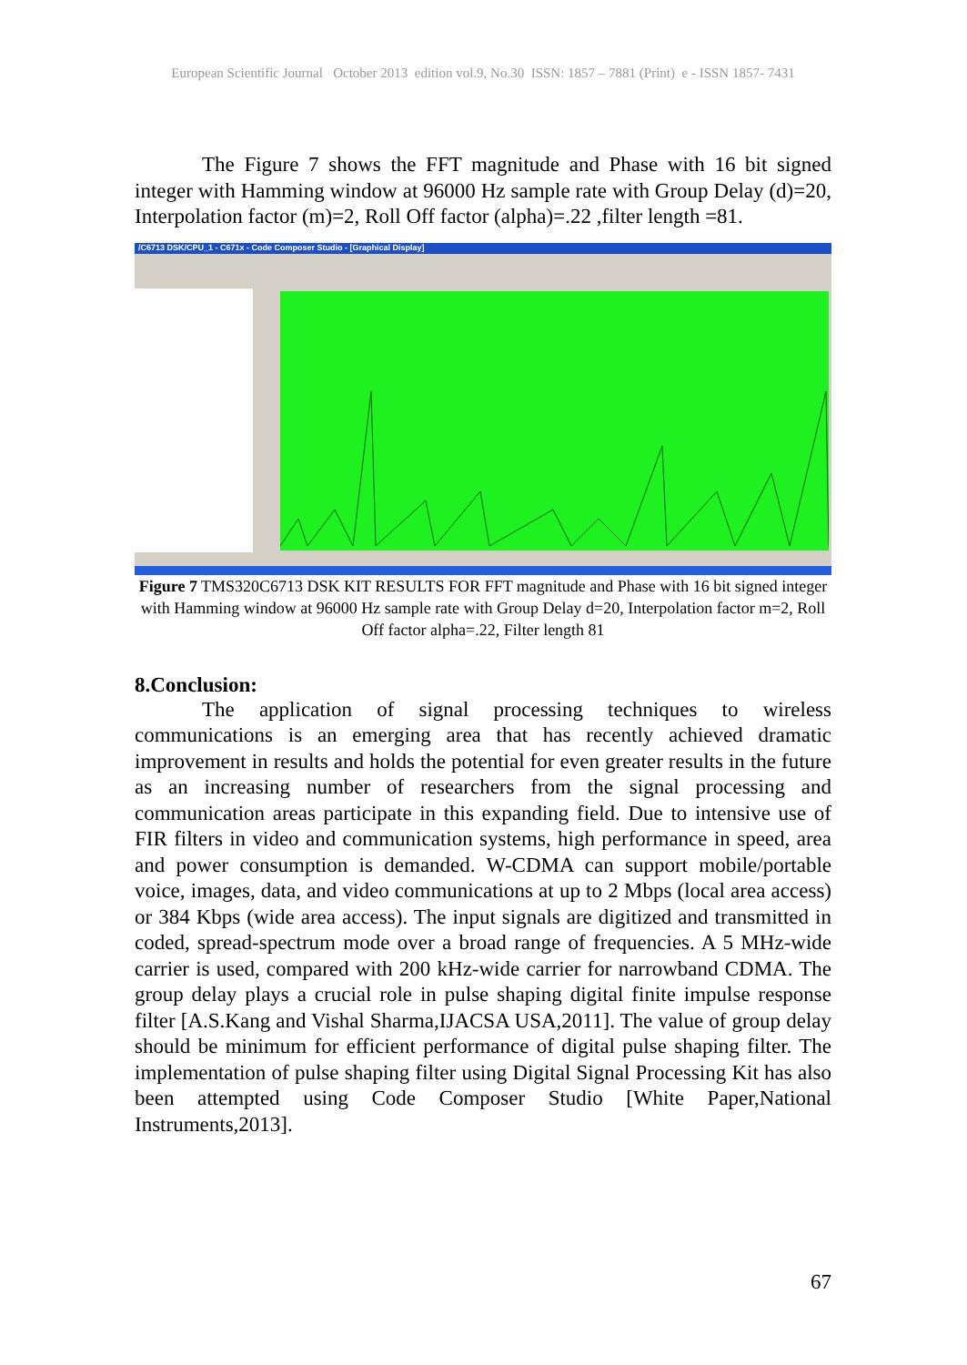European Scientific Journal October 2013 edition vol.9, No.30 ISSN: 1857 – 7881 (Print) e - ISSN 1857- 7431
The Figure 7 shows the FFT magnitude and Phase with 16 bit signed integer with Hamming window at 96000 Hz sample rate with Group Delay (d)=20, Interpolation factor (m)=2, Roll Off factor (alpha)=.22 ,filter length =81.
/C6713 DSK/CPU_1 - C671x - Code Composer Studio - [Graphical Display]
Figure 7 TMS320C6713 DSK KIT RESULTS FOR FFT magnitude and Phase with 16 bit signed integer with Hamming window at 96000 Hz sample rate with Group Delay d=20, Interpolation factor m=2, Roll Off factor alpha=.22, Filter length 81
8.Conclusion:
The application of signal processing techniques to wireless communications is an emerging area that has recently achieved dramatic improvement in results and holds the potential for even greater results in the future as an increasing number of researchers from the signal processing and communication areas participate in this expanding field. Due to intensive use of FIR filters in video and communication systems, high performance in speed, area and power consumption is demanded. W-CDMA can support mobile/portable voice, images, data, and video communications at up to 2 Mbps (local area access) or 384 Kbps (wide area access). The input signals are digitized and transmitted in coded, spread-spectrum mode over a broad range of frequencies. A 5 MHz-wide carrier is used, compared with 200 kHz-wide carrier for narrowband CDMA. The group delay plays a crucial role in pulse shaping digital finite impulse response filter [A.S.Kang and Vishal Sharma,IJACSA USA,2011]. The value of group delay should be minimum for efficient performance of digital pulse shaping filter. The implementation of pulse shaping filter using Digital Signal Processing Kit has also been attempted using Code Composer Studio [White Paper,National Instruments,2013].
67